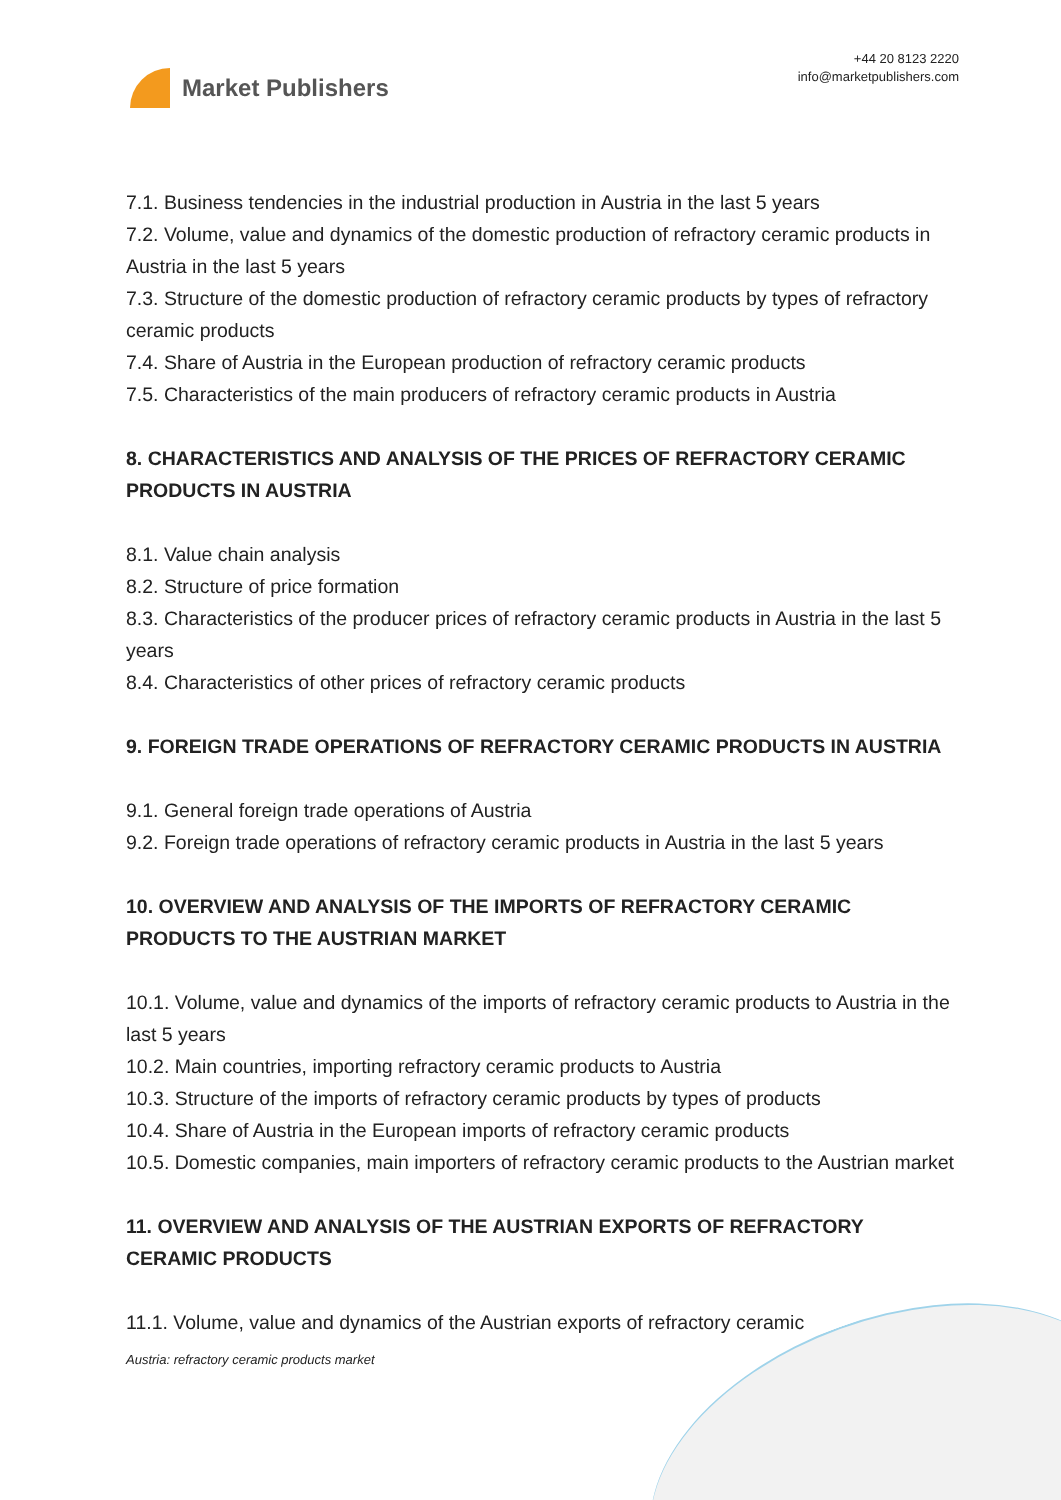Market Publishers
+44 20 8123 2220
info@marketpublishers.com
7.1. Business tendencies in the industrial production in Austria in the last 5 years
7.2. Volume, value and dynamics of the domestic production of refractory ceramic products in Austria in the last 5 years
7.3. Structure of the domestic production of refractory ceramic products by types of refractory ceramic products
7.4. Share of Austria in the European production of refractory ceramic products
7.5. Characteristics of the main producers of refractory ceramic products in Austria
8. CHARACTERISTICS AND ANALYSIS OF THE PRICES OF REFRACTORY CERAMIC PRODUCTS IN AUSTRIA
8.1. Value chain analysis
8.2. Structure of price formation
8.3. Characteristics of the producer prices of refractory ceramic products in Austria in the last 5 years
8.4. Characteristics of other prices of refractory ceramic products
9. FOREIGN TRADE OPERATIONS OF REFRACTORY CERAMIC PRODUCTS IN AUSTRIA
9.1. General foreign trade operations of Austria
9.2. Foreign trade operations of refractory ceramic products in Austria in the last 5 years
10. OVERVIEW AND ANALYSIS OF THE IMPORTS OF REFRACTORY CERAMIC PRODUCTS TO THE AUSTRIAN MARKET
10.1. Volume, value and dynamics of the imports of refractory ceramic products to Austria in the last 5 years
10.2. Main countries, importing refractory ceramic products to Austria
10.3. Structure of the imports of refractory ceramic products by types of products
10.4. Share of Austria in the European imports of refractory ceramic products
10.5. Domestic companies, main importers of refractory ceramic products to the Austrian market
11. OVERVIEW AND ANALYSIS OF THE AUSTRIAN EXPORTS OF REFRACTORY CERAMIC PRODUCTS
11.1. Volume, value and dynamics of the Austrian exports of refractory ceramic
Austria: refractory ceramic products market